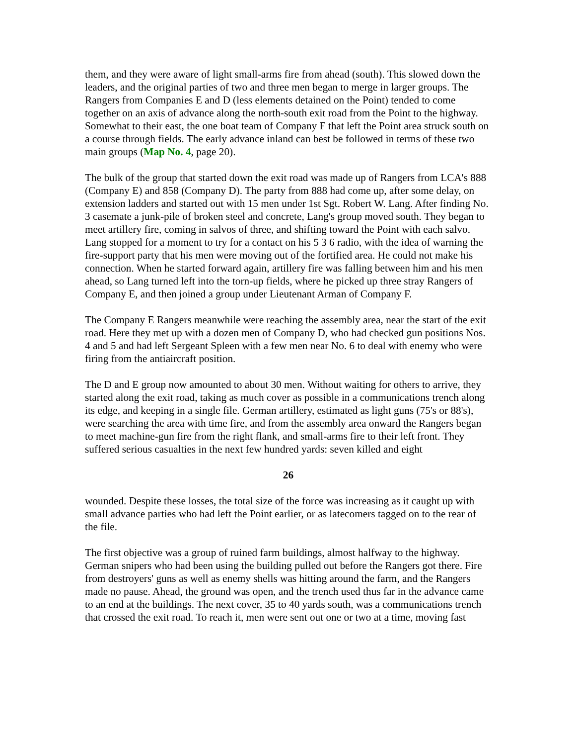them, and they were aware of light small-arms fire from ahead (south). This slowed down the leaders, and the original parties of two and three men began to merge in larger groups. The Rangers from Companies E and D (less elements detained on the Point) tended to come together on an axis of advance along the north-south exit road from the Point to the highway. Somewhat to their east, the one boat team of Company F that left the Point area struck south on a course through fields. The early advance inland can best be followed in terms of these two main groups (Map No. 4, page 20).
The bulk of the group that started down the exit road was made up of Rangers from LCA's 888 (Company E) and 858 (Company D). The party from 888 had come up, after some delay, on extension ladders and started out with 15 men under 1st Sgt. Robert W. Lang. After finding No. 3 casemate a junk-pile of broken steel and concrete, Lang's group moved south. They began to meet artillery fire, coming in salvos of three, and shifting toward the Point with each salvo. Lang stopped for a moment to try for a contact on his 5 3 6 radio, with the idea of warning the fire-support party that his men were moving out of the fortified area. He could not make his connection. When he started forward again, artillery fire was falling between him and his men ahead, so Lang turned left into the torn-up fields, where he picked up three stray Rangers of Company E, and then joined a group under Lieutenant Arman of Company F.
The Company E Rangers meanwhile were reaching the assembly area, near the start of the exit road. Here they met up with a dozen men of Company D, who had checked gun positions Nos. 4 and 5 and had left Sergeant Spleen with a few men near No. 6 to deal with enemy who were firing from the antiaircraft position.
The D and E group now amounted to about 30 men. Without waiting for others to arrive, they started along the exit road, taking as much cover as possible in a communications trench along its edge, and keeping in a single file. German artillery, estimated as light guns (75's or 88's), were searching the area with time fire, and from the assembly area onward the Rangers began to meet machine-gun fire from the right flank, and small-arms fire to their left front. They suffered serious casualties in the next few hundred yards: seven killed and eight
26
wounded. Despite these losses, the total size of the force was increasing as it caught up with small advance parties who had left the Point earlier, or as latecomers tagged on to the rear of the file.
The first objective was a group of ruined farm buildings, almost halfway to the highway. German snipers who had been using the building pulled out before the Rangers got there. Fire from destroyers' guns as well as enemy shells was hitting around the farm, and the Rangers made no pause. Ahead, the ground was open, and the trench used thus far in the advance came to an end at the buildings. The next cover, 35 to 40 yards south, was a communications trench that crossed the exit road. To reach it, men were sent out one or two at a time, moving fast